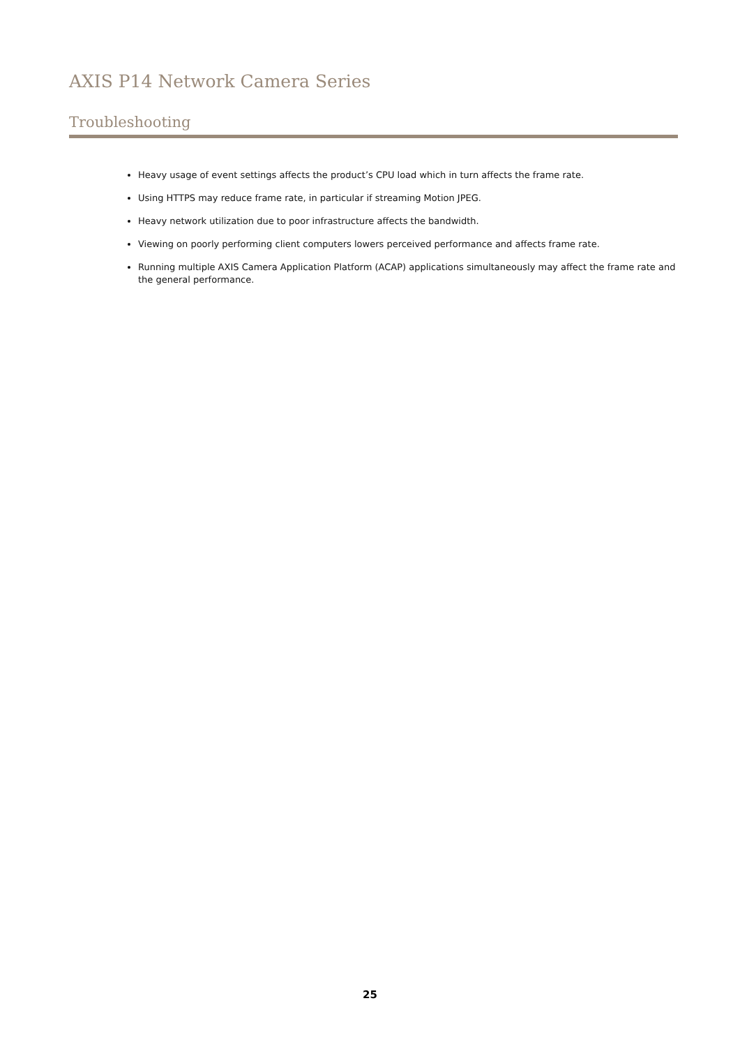AXIS P14 Network Camera Series
Troubleshooting
Heavy usage of event settings affects the product’s CPU load which in turn affects the frame rate.
Using HTTPS may reduce frame rate, in particular if streaming Motion JPEG.
Heavy network utilization due to poor infrastructure affects the bandwidth.
Viewing on poorly performing client computers lowers perceived performance and affects frame rate.
Running multiple AXIS Camera Application Platform (ACAP) applications simultaneously may affect the frame rate and the general performance.
25